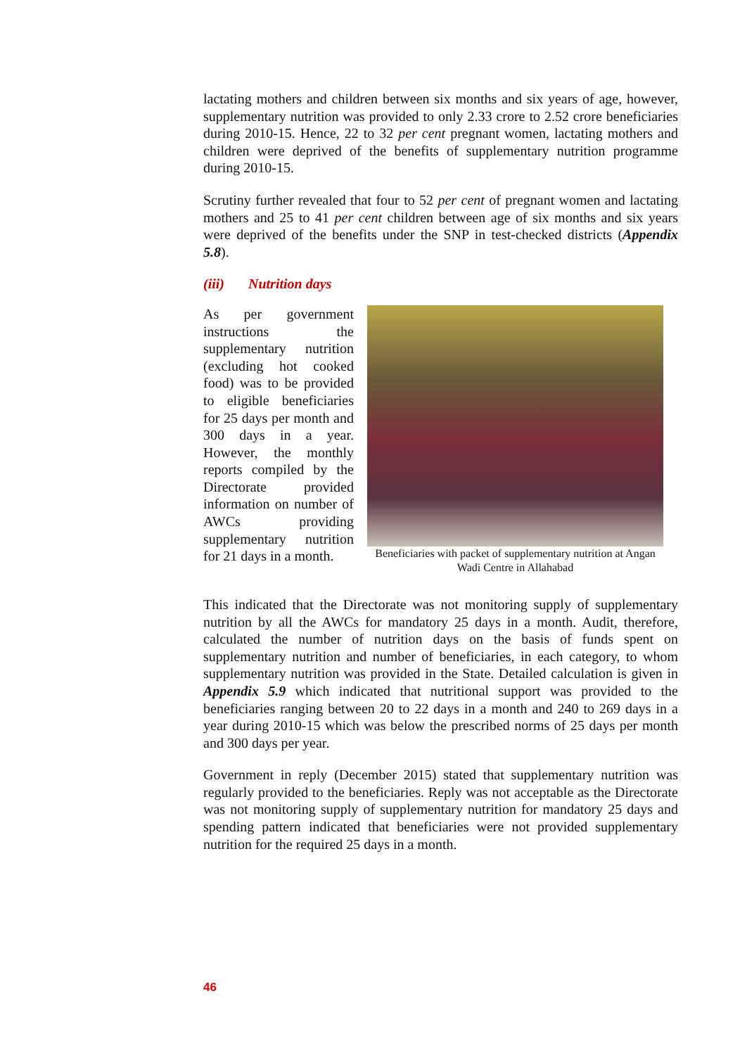lactating mothers and children between six months and six years of age, however, supplementary nutrition was provided to only 2.33 crore to 2.52 crore beneficiaries during 2010-15. Hence, 22 to 32 per cent pregnant women, lactating mothers and children were deprived of the benefits of supplementary nutrition programme during 2010-15.
Scrutiny further revealed that four to 52 per cent of pregnant women and lactating mothers and 25 to 41 per cent children between age of six months and six years were deprived of the benefits under the SNP in test-checked districts (Appendix 5.8).
(iii) Nutrition days
As per government instructions the supplementary nutrition (excluding hot cooked food) was to be provided to eligible beneficiaries for 25 days per month and 300 days in a year. However, the monthly reports compiled by the Directorate provided information on number of AWCs providing supplementary nutrition for 21 days in a month.
Beneficiaries with packet of supplementary nutrition at Angan Wadi Centre in Allahabad
This indicated that the Directorate was not monitoring supply of supplementary nutrition by all the AWCs for mandatory 25 days in a month. Audit, therefore, calculated the number of nutrition days on the basis of funds spent on supplementary nutrition and number of beneficiaries, in each category, to whom supplementary nutrition was provided in the State. Detailed calculation is given in Appendix 5.9 which indicated that nutritional support was provided to the beneficiaries ranging between 20 to 22 days in a month and 240 to 269 days in a year during 2010-15 which was below the prescribed norms of 25 days per month and 300 days per year.
Government in reply (December 2015) stated that supplementary nutrition was regularly provided to the beneficiaries. Reply was not acceptable as the Directorate was not monitoring supply of supplementary nutrition for mandatory 25 days and spending pattern indicated that beneficiaries were not provided supplementary nutrition for the required 25 days in a month.
46